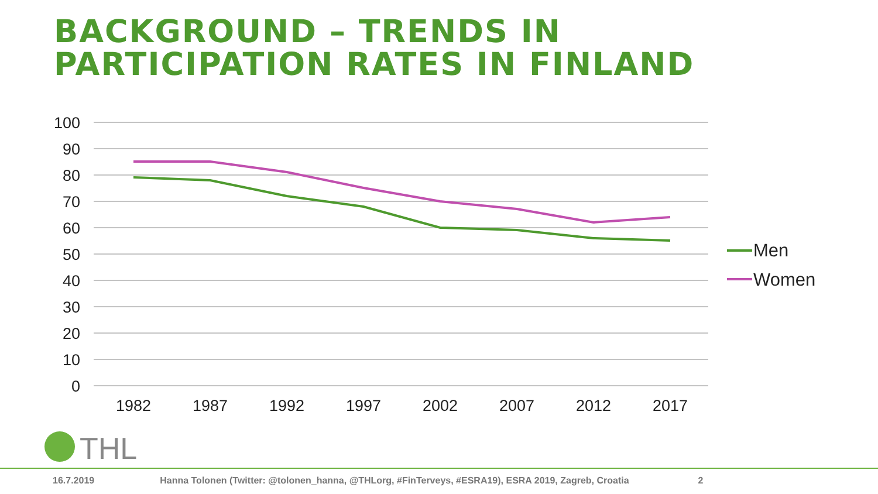BACKGROUND – TRENDS IN
PARTICIPATION RATES IN FINLAND
100
90
80
70
60
50
40
30
20
10
0
1982
1987
1992
1997
2002
2007
2012
2017
Men
Women
THL
16.7.2019 Hanna Tolonen (Twitter: @tolonen_hanna, @THLorg, #FinTerveys, #ESRA19), ESRA 2019, Zagreb, Croatia 2